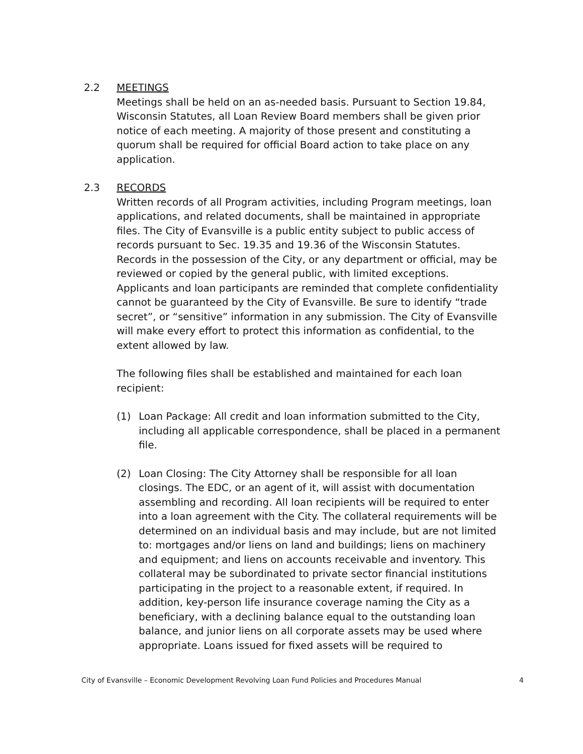2.2 MEETINGS
Meetings shall be held on an as-needed basis. Pursuant to Section 19.84, Wisconsin Statutes, all Loan Review Board members shall be given prior notice of each meeting. A majority of those present and constituting a quorum shall be required for official Board action to take place on any application.
2.3 RECORDS
Written records of all Program activities, including Program meetings, loan applications, and related documents, shall be maintained in appropriate files. The City of Evansville is a public entity subject to public access of records pursuant to Sec. 19.35 and 19.36 of the Wisconsin Statutes. Records in the possession of the City, or any department or official, may be reviewed or copied by the general public, with limited exceptions. Applicants and loan participants are reminded that complete confidentiality cannot be guaranteed by the City of Evansville. Be sure to identify “trade secret”, or “sensitive” information in any submission. The City of Evansville will make every effort to protect this information as confidential, to the extent allowed by law.
The following files shall be established and maintained for each loan recipient:
(1) Loan Package: All credit and loan information submitted to the City, including all applicable correspondence, shall be placed in a permanent file.
(2) Loan Closing: The City Attorney shall be responsible for all loan closings. The EDC, or an agent of it, will assist with documentation assembling and recording. All loan recipients will be required to enter into a loan agreement with the City. The collateral requirements will be determined on an individual basis and may include, but are not limited to: mortgages and/or liens on land and buildings; liens on machinery and equipment; and liens on accounts receivable and inventory. This collateral may be subordinated to private sector financial institutions participating in the project to a reasonable extent, if required. In addition, key-person life insurance coverage naming the City as a beneficiary, with a declining balance equal to the outstanding loan balance, and junior liens on all corporate assets may be used where appropriate. Loans issued for fixed assets will be required to
City of Evansville – Economic Development Revolving Loan Fund Policies and Procedures Manual 4